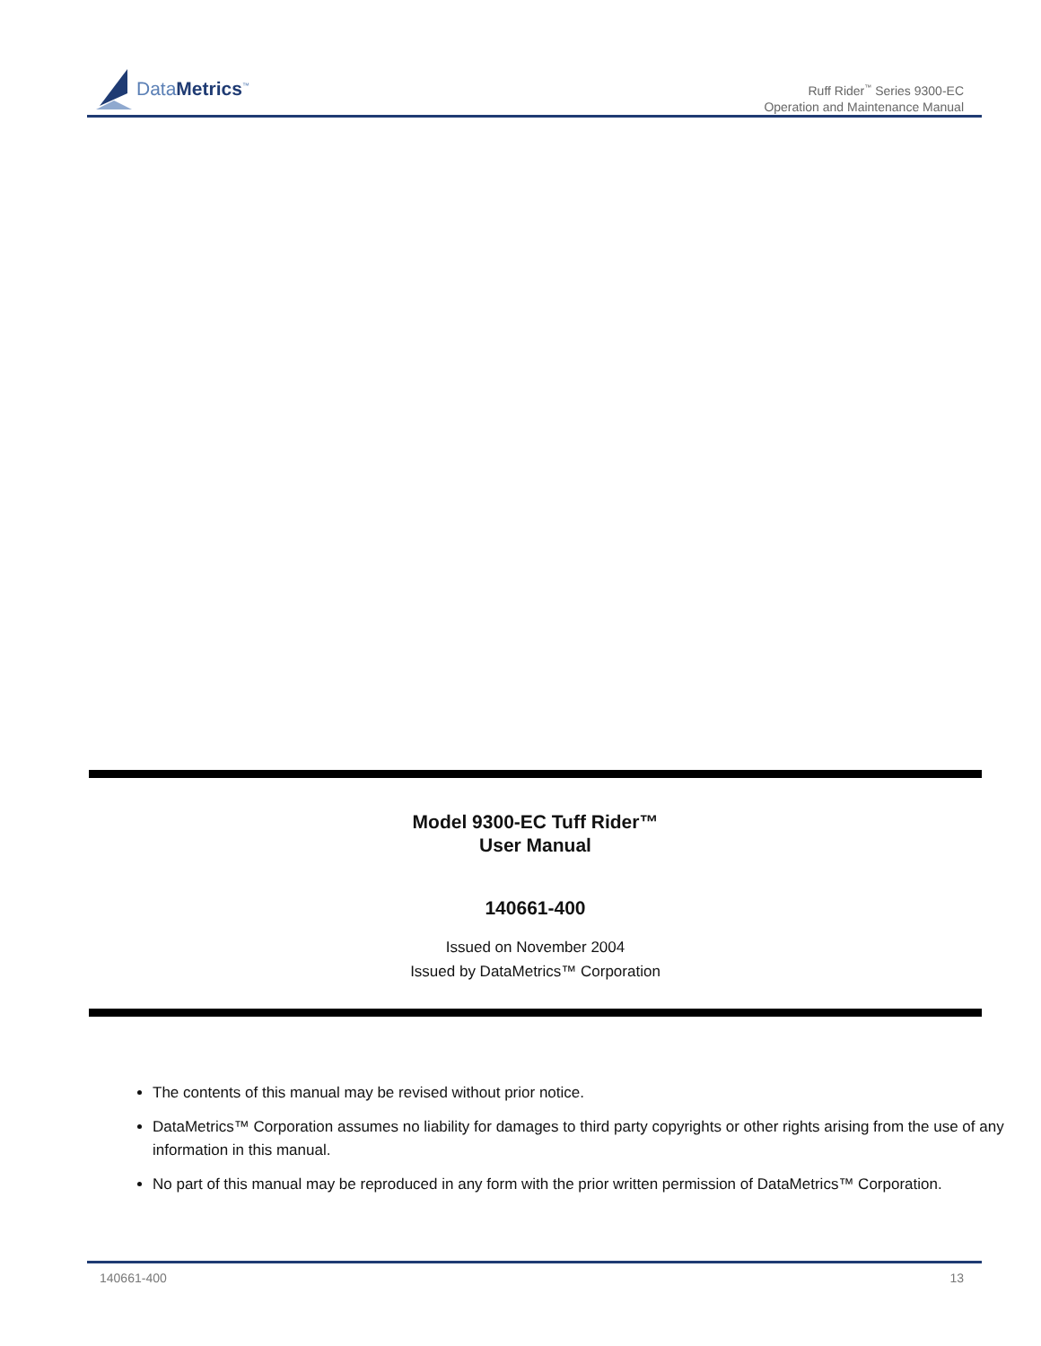DataMetrics<sup>™</sup>
Ruff Rider<sup>™</sup> Series 9300-EC
Operation and Maintenance Manual
Model 9300-EC Tuff Rider™
User Manual
140661-400
Issued on November 2004
Issued by DataMetrics™ Corporation
The contents of this manual may be revised without prior notice.
DataMetrics™ Corporation assumes no liability for damages to third party copyrights or other rights arising from the use of any information in this manual.
No part of this manual may be reproduced in any form with the prior written permission of DataMetrics™ Corporation.
140661-400 13